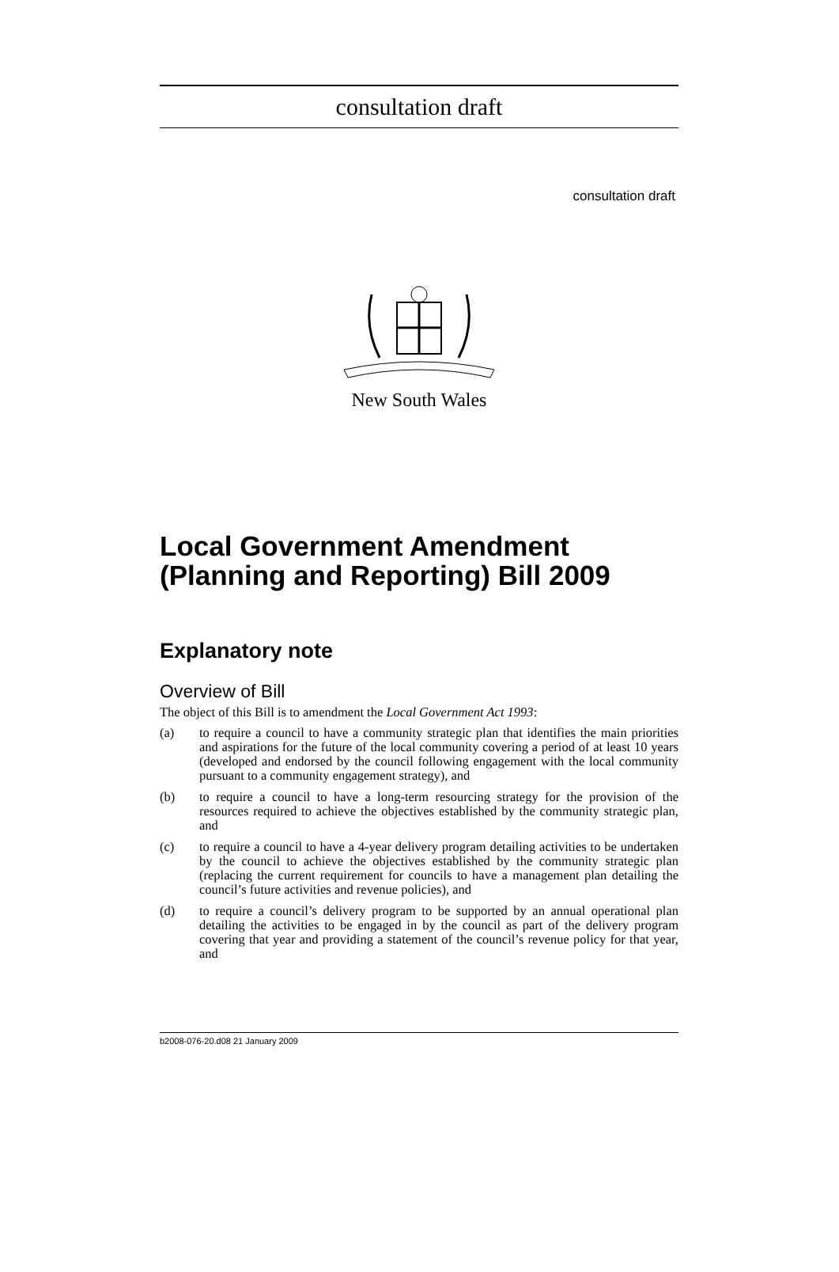consultation draft
consultation draft
New South Wales
Local Government Amendment (Planning and Reporting) Bill 2009
Explanatory note
Overview of Bill
The object of this Bill is to amendment the Local Government Act 1993:
(a) to require a council to have a community strategic plan that identifies the main priorities and aspirations for the future of the local community covering a period of at least 10 years (developed and endorsed by the council following engagement with the local community pursuant to a community engagement strategy), and
(b) to require a council to have a long-term resourcing strategy for the provision of the resources required to achieve the objectives established by the community strategic plan, and
(c) to require a council to have a 4-year delivery program detailing activities to be undertaken by the council to achieve the objectives established by the community strategic plan (replacing the current requirement for councils to have a management plan detailing the council’s future activities and revenue policies), and
(d) to require a council’s delivery program to be supported by an annual operational plan detailing the activities to be engaged in by the council as part of the delivery program covering that year and providing a statement of the council’s revenue policy for that year, and
b2008-076-20.d08 21 January 2009